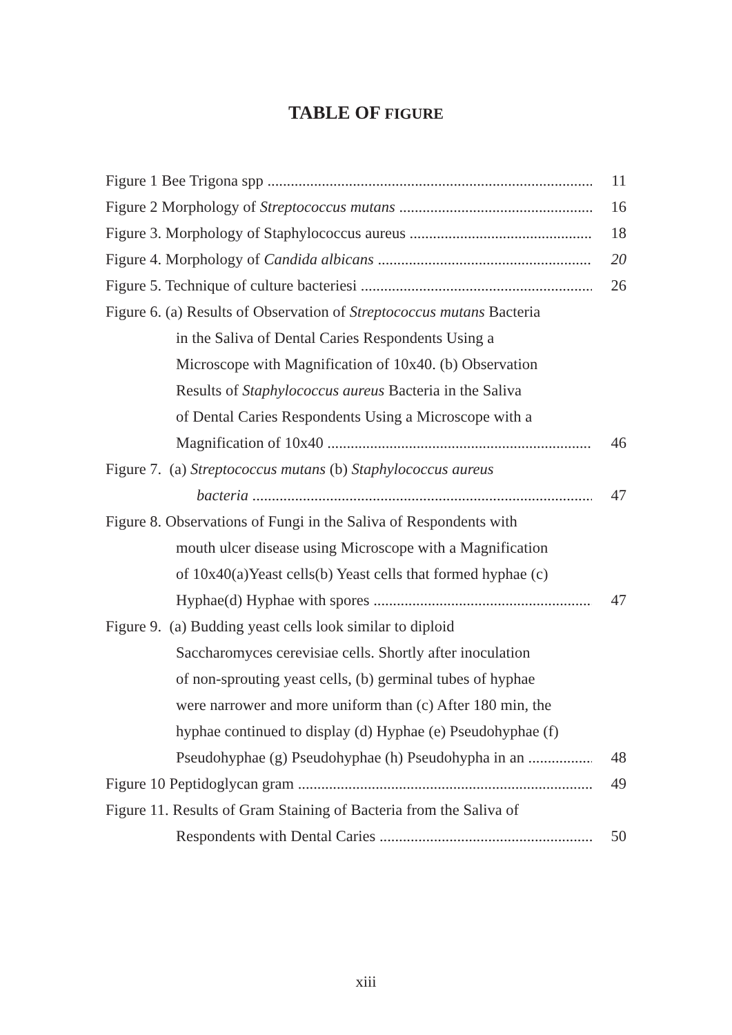TABLE OF FIGURE
Figure 1 Bee Trigona spp 11
Figure 2 Morphology of Streptococcus mutans 16
Figure 3. Morphology of Staphylococcus aureus 18
Figure 4. Morphology of Candida albicans 20
Figure 5. Technique of culture bacteriesi 26
Figure 6. (a) Results of Observation of Streptococcus mutans Bacteria
in the Saliva of Dental Caries Respondents Using a
Microscope with Magnification of 10x40. (b) Observation
Results of Staphylococcus aureus Bacteria in the Saliva
of Dental Caries Respondents Using a Microscope with a
Magnification of 10x40 46
Figure 7. (a) Streptococcus mutans (b) Staphylococcus aureus
bacteria 47
Figure 8. Observations of Fungi in the Saliva of Respondents with
mouth ulcer disease using Microscope with a Magnification
of 10x40(a)Yeast cells(b) Yeast cells that formed hyphae (c)
Hyphae(d) Hyphae with spores 47
Figure 9. (a) Budding yeast cells look similar to diploid
Saccharomyces cerevisiae cells. Shortly after inoculation
of non-sprouting yeast cells, (b) germinal tubes of hyphae
were narrower and more uniform than (c) After 180 min, the
hyphae continued to display (d) Hyphae (e) Pseudohyphae (f)
Pseudohyphae (g) Pseudohyphae (h) Pseudohypha in an 48
Figure 10 Peptidoglycan gram 49
Figure 11. Results of Gram Staining of Bacteria from the Saliva of
Respondents with Dental Caries 50
xiii